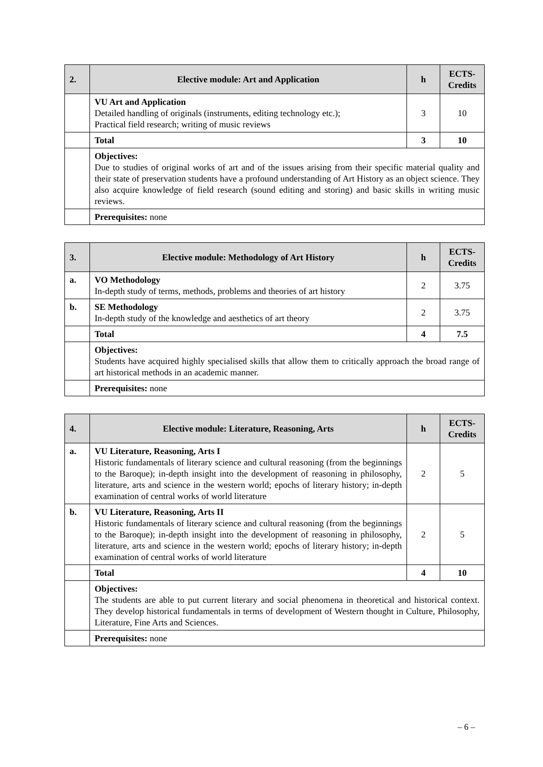| 2. | Elective module: Art and Application | h | ECTS-Credits |
| --- | --- | --- | --- |
| | VU Art and Application Detailed handling of originals (instruments, editing technology etc.); Practical field research; writing of music reviews | 3 | 10 |
| | Total | 3 | 10 |
| | Objectives: Due to studies of original works of art and of the issues arising from their specific material quality and their state of preservation students have a profound understanding of Art History as an object science. They also acquire knowledge of field research (sound editing and storing) and basic skills in writing music reviews. | | |
| | Prerequisites: none | | |
| 3. | Elective module: Methodology of Art History | h | ECTS-Credits |
| --- | --- | --- | --- |
| a. | VO Methodology In-depth study of terms, methods, problems and theories of art history | 2 | 3.75 |
| b. | SE Methodology In-depth study of the knowledge and aesthetics of art theory | 2 | 3.75 |
| | Total | 4 | 7.5 |
| | Objectives: Students have acquired highly specialised skills that allow them to critically approach the broad range of art historical methods in an academic manner. | | |
| | Prerequisites: none | | |
| 4. | Elective module: Literature, Reasoning, Arts | h | ECTS-Credits |
| --- | --- | --- | --- |
| a. | VU Literature, Reasoning, Arts I Historic fundamentals of literary science and cultural reasoning (from the beginnings to the Baroque); in-depth insight into the development of reasoning in philosophy, literature, arts and science in the western world; epochs of literary history; in-depth examination of central works of world literature | 2 | 5 |
| b. | VU Literature, Reasoning, Arts II Historic fundamentals of literary science and cultural reasoning (from the beginnings to the Baroque); in-depth insight into the development of reasoning in philosophy, literature, arts and science in the western world; epochs of literary history; in-depth examination of central works of world literature | 2 | 5 |
| | Total | 4 | 10 |
| | Objectives: The students are able to put current literary and social phenomena in theoretical and historical context. They develop historical fundamentals in terms of development of Western thought in Culture, Philosophy, Literature, Fine Arts and Sciences. | | |
| | Prerequisites: none | | |
– 6 –